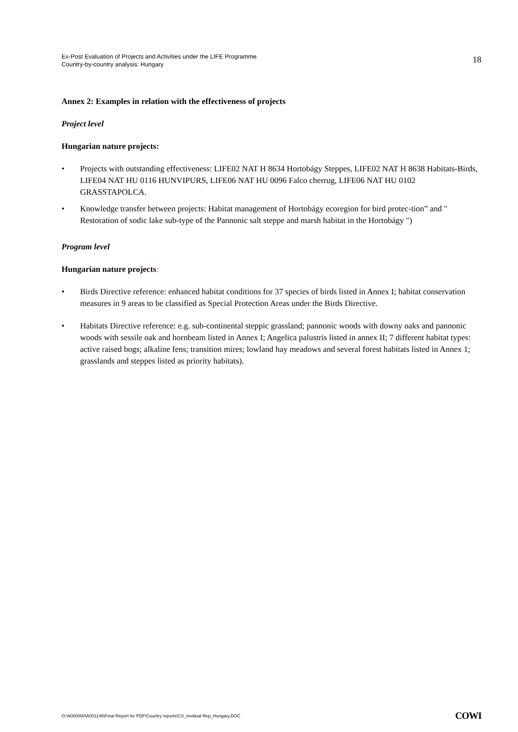Ex-Post Evaluation of Projects and Activities under the LIFE Programme.
Country-by-country analysis: Hungary
18
Annex 2: Examples in relation with the effectiveness of projects
Project level
Hungarian nature projects:
• Projects with outstanding effectiveness: LIFE02 NAT H 8634 Hortobágy Steppes, LIFE02 NAT H 8638 Habitats-Birds, LIFE04 NAT HU 0116 HUNVIPURS, LIFE06 NAT HU 0096 Falco cherrug, LIFE06 NAT HU 0102 GRASSTAPOLCA.
• Knowledge transfer between projects: Habitat management of Hortobágy ecoregion for bird protec-tion” and " Restoration of sodic lake sub-type of the Pannonic salt steppe and marsh habitat in the Hortobágy ")
Program level
Hungarian nature projects:
• Birds Directive reference: enhanced habitat conditions for 37 species of birds listed in Annex I; habitat conservation measures in 9 areas to be classified as Special Protection Areas under the Birds Directive.
• Habitats Directive reference: e.g. sub-continental steppic grassland; pannonic woods with downy oaks and pannonic woods with sessile oak and hornbeam listed in Annex I; Angelica palustris listed in annex II; 7 different habitat types: active raised bogs; alkaline fens; transition mires; lowland hay meadows and several forest habitats listed in Annex 1; grasslands and steppes listed as priority habitats).
O:\A000000\A001146\Final Report for PDF\Country reports\CS_Invidual Rep_Hungary.DOC
COWI